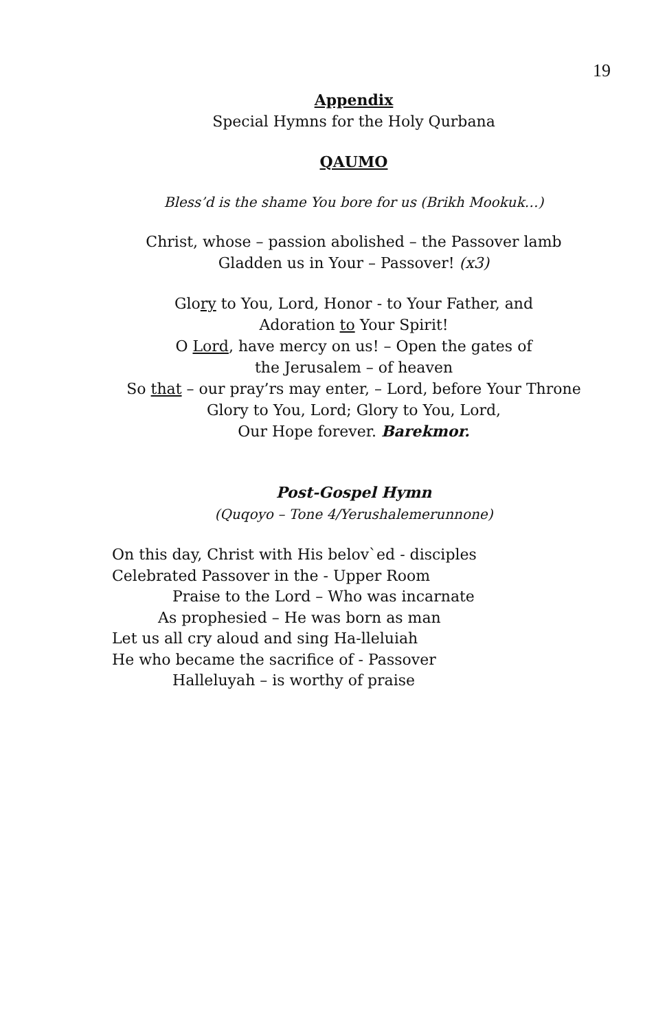19
Appendix
Special Hymns for the Holy Qurbana
QAUMO
Bless’d is the shame You bore for us (Brikh Mookuk…)
Christ, whose – passion abolished – the Passover lamb
Gladden us in Your – Passover! (x3)
Glory to You, Lord, Honor - to Your Father, and
Adoration to Your Spirit!
O Lord, have mercy on us! – Open the gates of
the Jerusalem – of heaven
So that – our pray’rs may enter, – Lord, before Your Throne
Glory to You, Lord; Glory to You, Lord,
Our Hope forever. Barekmor.
Post-Gospel Hymn
(Quqoyo – Tone 4/Yerushalemerunnone)
On this day, Christ with His belov`ed - disciples
Celebrated Passover in the - Upper Room
Praise to the Lord – Who was incarnate
As prophesied – He was born as man
Let us all cry aloud and sing Ha-lleluiah
He who became the sacrifice of - Passover
Halleluyah – is worthy of praise